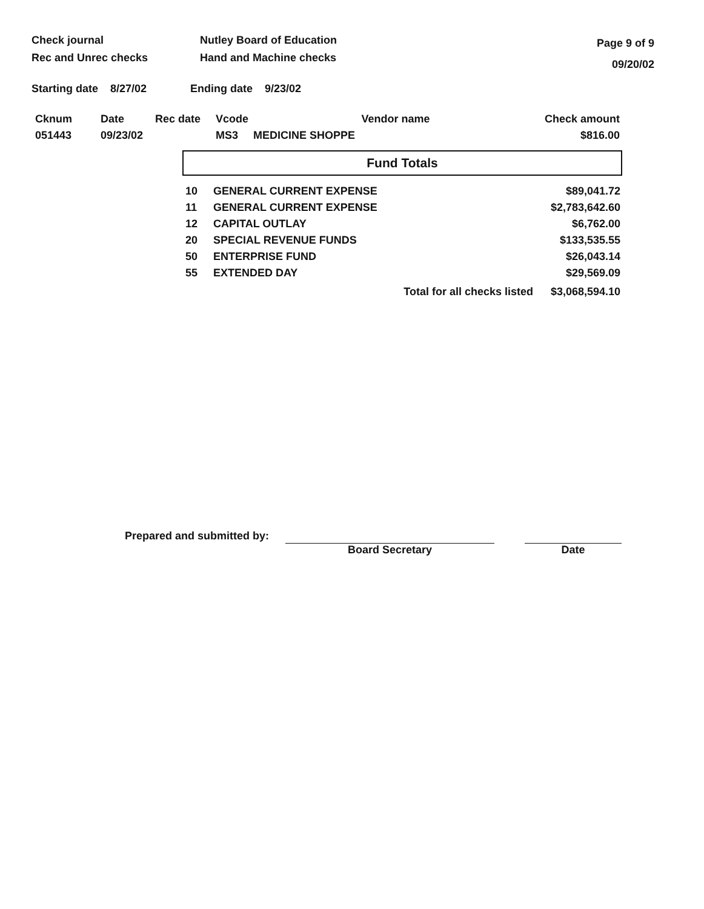Check journal
Rec and Unrec checks
Nutley Board of Education
Hand and Machine checks
Page 9 of 9
09/20/02
Starting date 8/27/02 Ending date 9/23/02
| Cknum | Date | Rec date | Vcode | Vendor name | Check amount |
| --- | --- | --- | --- | --- | --- |
| 051443 | 09/23/02 | | MS3 | MEDICINE SHOPPE | $816.00 |
Fund Totals
| 10 | GENERAL CURRENT EXPENSE | $89,041.72 |
| 11 | GENERAL CURRENT EXPENSE | $2,783,642.60 |
| 12 | CAPITAL OUTLAY | $6,762.00 |
| 20 | SPECIAL REVENUE FUNDS | $133,535.55 |
| 50 | ENTERPRISE FUND | $26,043.14 |
| 55 | EXTENDED DAY | $29,569.09 |
| | Total for all checks listed | $3,068,594.10 |
Prepared and submitted by:
Board Secretary Date